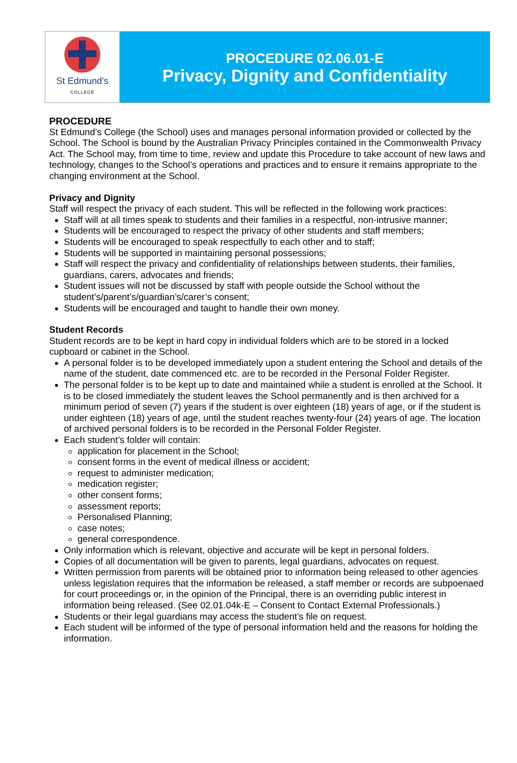St Edmund's
COLLEGE
PROCEDURE 02.06.01-E
Privacy, Dignity and Confidentiality
PROCEDURE
St Edmund’s College (the School) uses and manages personal information provided or collected by the School. The School is bound by the Australian Privacy Principles contained in the Commonwealth Privacy Act. The School may, from time to time, review and update this Procedure to take account of new laws and technology, changes to the School’s operations and practices and to ensure it remains appropriate to the changing environment at the School.
Privacy and Dignity
Staff will respect the privacy of each student. This will be reflected in the following work practices:
Staff will at all times speak to students and their families in a respectful, non-intrusive manner;
Students will be encouraged to respect the privacy of other students and staff members;
Students will be encouraged to speak respectfully to each other and to staff;
Students will be supported in maintaining personal possessions;
Staff will respect the privacy and confidentiality of relationships between students, their families, guardians, carers, advocates and friends;
Student issues will not be discussed by staff with people outside the School without the student’s/parent’s/guardian’s/carer’s consent;
Students will be encouraged and taught to handle their own money.
Student Records
Student records are to be kept in hard copy in individual folders which are to be stored in a locked cupboard or cabinet in the School.
A personal folder is to be developed immediately upon a student entering the School and details of the name of the student, date commenced etc. are to be recorded in the Personal Folder Register.
The personal folder is to be kept up to date and maintained while a student is enrolled at the School. It is to be closed immediately the student leaves the School permanently and is then archived for a minimum period of seven (7) years if the student is over eighteen (18) years of age, or if the student is under eighteen (18) years of age, until the student reaches twenty-four (24) years of age. The location of archived personal folders is to be recorded in the Personal Folder Register.
Each student’s folder will contain:
application for placement in the School;
consent forms in the event of medical illness or accident;
request to administer medication;
medication register;
other consent forms;
assessment reports;
Personalised Planning;
case notes;
general correspondence.
Only information which is relevant, objective and accurate will be kept in personal folders.
Copies of all documentation will be given to parents, legal guardians, advocates on request.
Written permission from parents will be obtained prior to information being released to other agencies unless legislation requires that the information be released, a staff member or records are subpoenaed for court proceedings or, in the opinion of the Principal, there is an overriding public interest in information being released. (See 02.01.04k-E – Consent to Contact External Professionals.)
Students or their legal guardians may access the student’s file on request.
Each student will be informed of the type of personal information held and the reasons for holding the information.